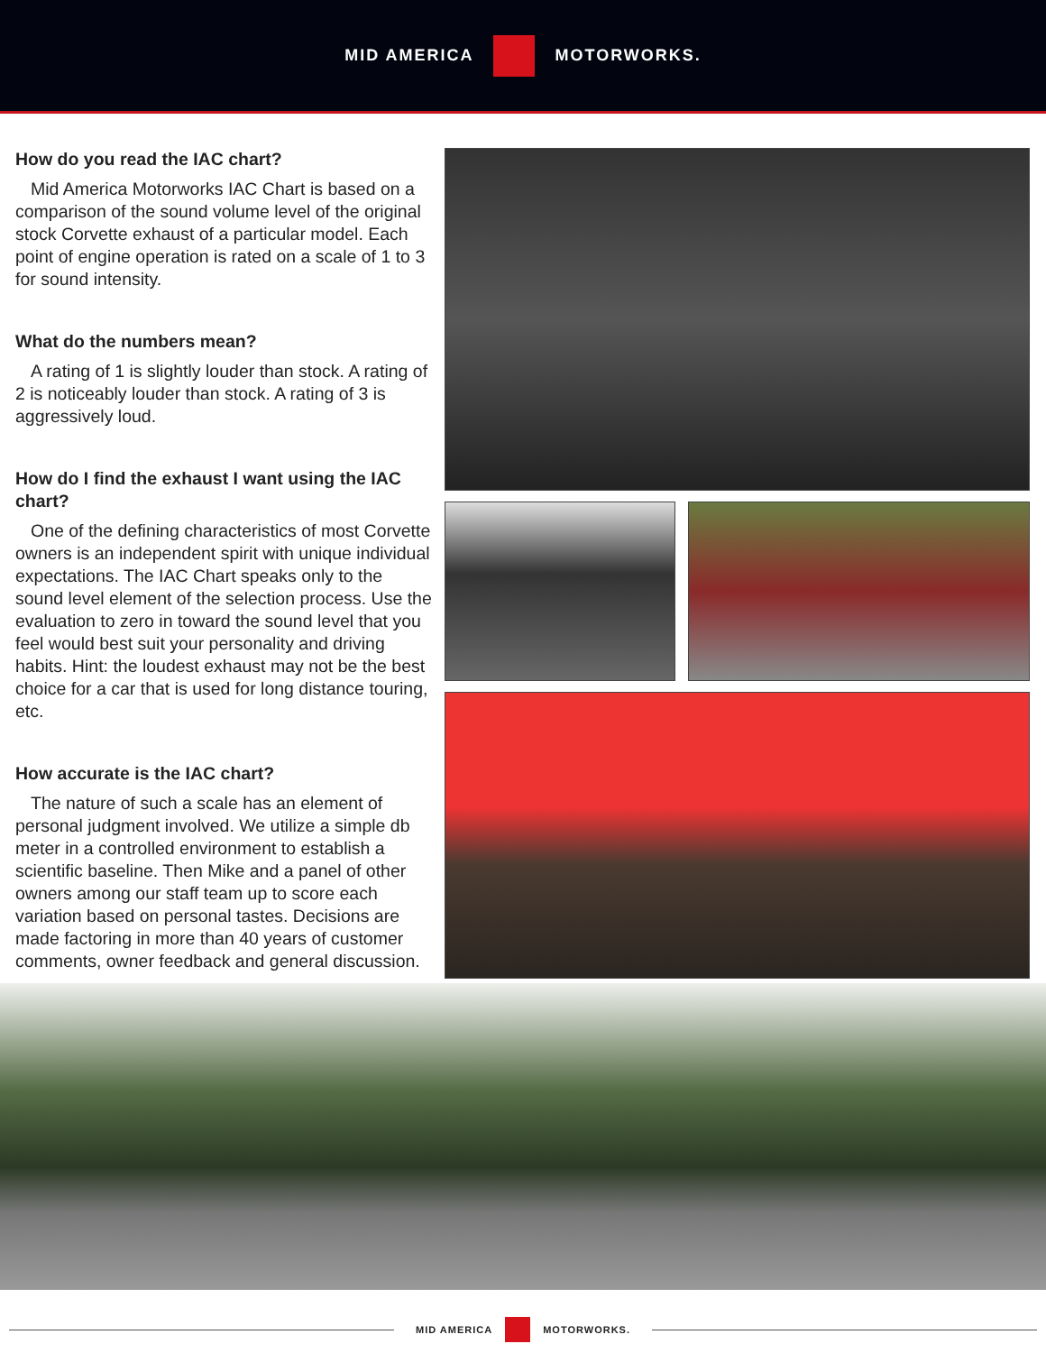MID AMERICA MOTORWORKS.
How do you read the IAC chart?
Mid America Motorworks IAC Chart is based on a comparison of the sound volume level of the original stock Corvette exhaust of a particular model. Each point of engine operation is rated on a scale of 1 to 3 for sound intensity.
What do the numbers mean?
A rating of 1 is slightly louder than stock. A rating of 2 is noticeably louder than stock. A rating of 3 is aggressively loud.
How do I find the exhaust I want using the IAC chart?
One of the defining characteristics of most Corvette owners is an independent spirit with unique individual expectations. The IAC Chart speaks only to the sound level element of the selection process. Use the evaluation to zero in toward the sound level that you feel would best suit your personality and driving habits. Hint: the loudest exhaust may not be the best choice for a car that is used for long distance touring, etc.
How accurate is the IAC chart?
The nature of such a scale has an element of personal judgment involved. We utilize a simple db meter in a controlled environment to establish a scientific baseline. Then Mike and a panel of other owners among our staff team up to score each variation based on personal tastes. Decisions are made factoring in more than 40 years of customer comments, owner feedback and general discussion.
MID AMERICA MOTORWORKS.